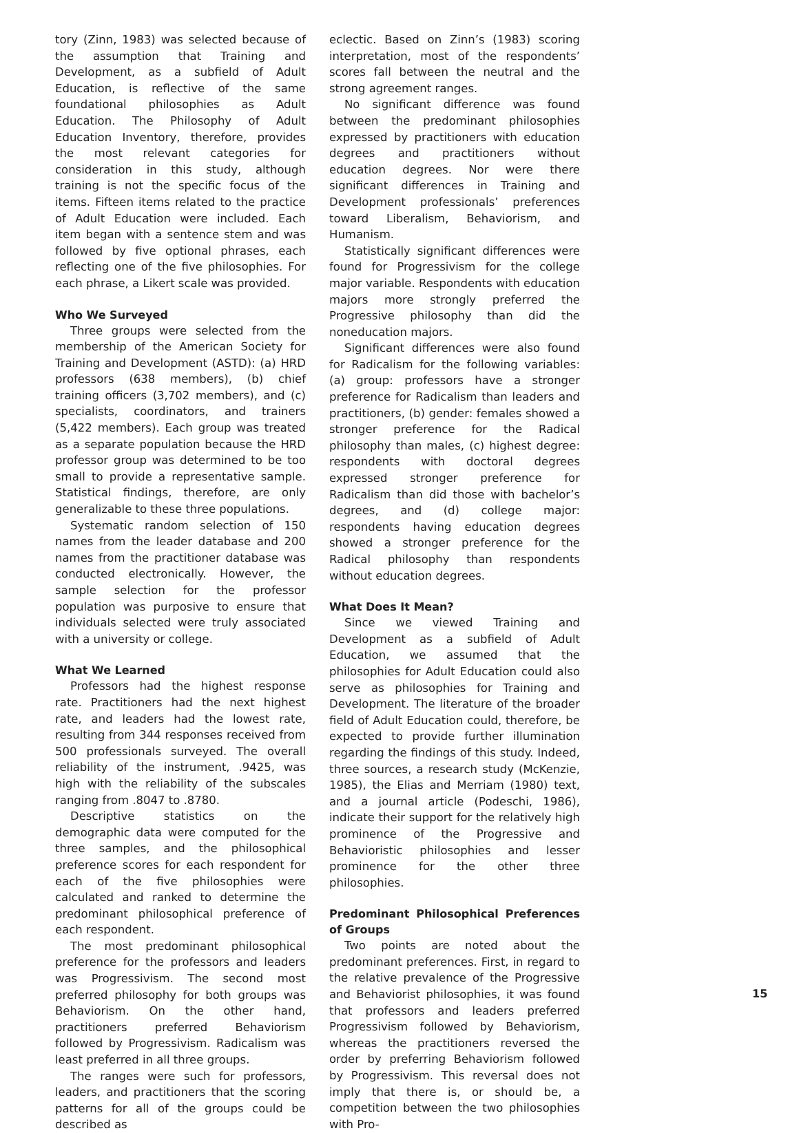tory (Zinn, 1983) was selected because of the assumption that Training and Development, as a subfield of Adult Education, is reflective of the same foundational philosophies as Adult Education. The Philosophy of Adult Education Inventory, therefore, provides the most relevant categories for consideration in this study, although training is not the specific focus of the items. Fifteen items related to the practice of Adult Education were included. Each item began with a sentence stem and was followed by five optional phrases, each reflecting one of the five philosophies. For each phrase, a Likert scale was provided.
Who We Surveyed
Three groups were selected from the membership of the American Society for Training and Development (ASTD): (a) HRD professors (638 members), (b) chief training officers (3,702 members), and (c) specialists, coordinators, and trainers (5,422 members). Each group was treated as a separate population because the HRD professor group was determined to be too small to provide a representative sample. Statistical findings, therefore, are only generalizable to these three populations.
Systematic random selection of 150 names from the leader database and 200 names from the practitioner database was conducted electronically. However, the sample selection for the professor population was purposive to ensure that individuals selected were truly associated with a university or college.
What We Learned
Professors had the highest response rate. Practitioners had the next highest rate, and leaders had the lowest rate, resulting from 344 responses received from 500 professionals surveyed. The overall reliability of the instrument, .9425, was high with the reliability of the subscales ranging from .8047 to .8780.
Descriptive statistics on the demographic data were computed for the three samples, and the philosophical preference scores for each respondent for each of the five philosophies were calculated and ranked to determine the predominant philosophical preference of each respondent.
The most predominant philosophical preference for the professors and leaders was Progressivism. The second most preferred philosophy for both groups was Behaviorism. On the other hand, practitioners preferred Behaviorism followed by Progressivism. Radicalism was least preferred in all three groups.
The ranges were such for professors, leaders, and practitioners that the scoring patterns for all of the groups could be described as
eclectic. Based on Zinn’s (1983) scoring interpretation, most of the respondents’ scores fall between the neutral and the strong agreement ranges.
No significant difference was found between the predominant philosophies expressed by practitioners with education degrees and practitioners without education degrees. Nor were there significant differences in Training and Development professionals’ preferences toward Liberalism, Behaviorism, and Humanism.
Statistically significant differences were found for Progressivism for the college major variable. Respondents with education majors more strongly preferred the Progressive philosophy than did the noneducation majors.
Significant differences were also found for Radicalism for the following variables: (a) group: professors have a stronger preference for Radicalism than leaders and practitioners, (b) gender: females showed a stronger preference for the Radical philosophy than males, (c) highest degree: respondents with doctoral degrees expressed stronger preference for Radicalism than did those with bachelor’s degrees, and (d) college major: respondents having education degrees showed a stronger preference for the Radical philosophy than respondents without education degrees.
What Does It Mean?
Since we viewed Training and Development as a subfield of Adult Education, we assumed that the philosophies for Adult Education could also serve as philosophies for Training and Development. The literature of the broader field of Adult Education could, therefore, be expected to provide further illumination regarding the findings of this study. Indeed, three sources, a research study (McKenzie, 1985), the Elias and Merriam (1980) text, and a journal article (Podeschi, 1986), indicate their support for the relatively high prominence of the Progressive and Behavioristic philosophies and lesser prominence for the other three philosophies.
Predominant Philosophical Preferences of Groups
Two points are noted about the predominant preferences. First, in regard to the relative prevalence of the Progressive and Behaviorist philosophies, it was found that professors and leaders preferred Progressivism followed by Behaviorism, whereas the practitioners reversed the order by preferring Behaviorism followed by Progressivism. This reversal does not imply that there is, or should be, a competition between the two philosophies with Pro-
15